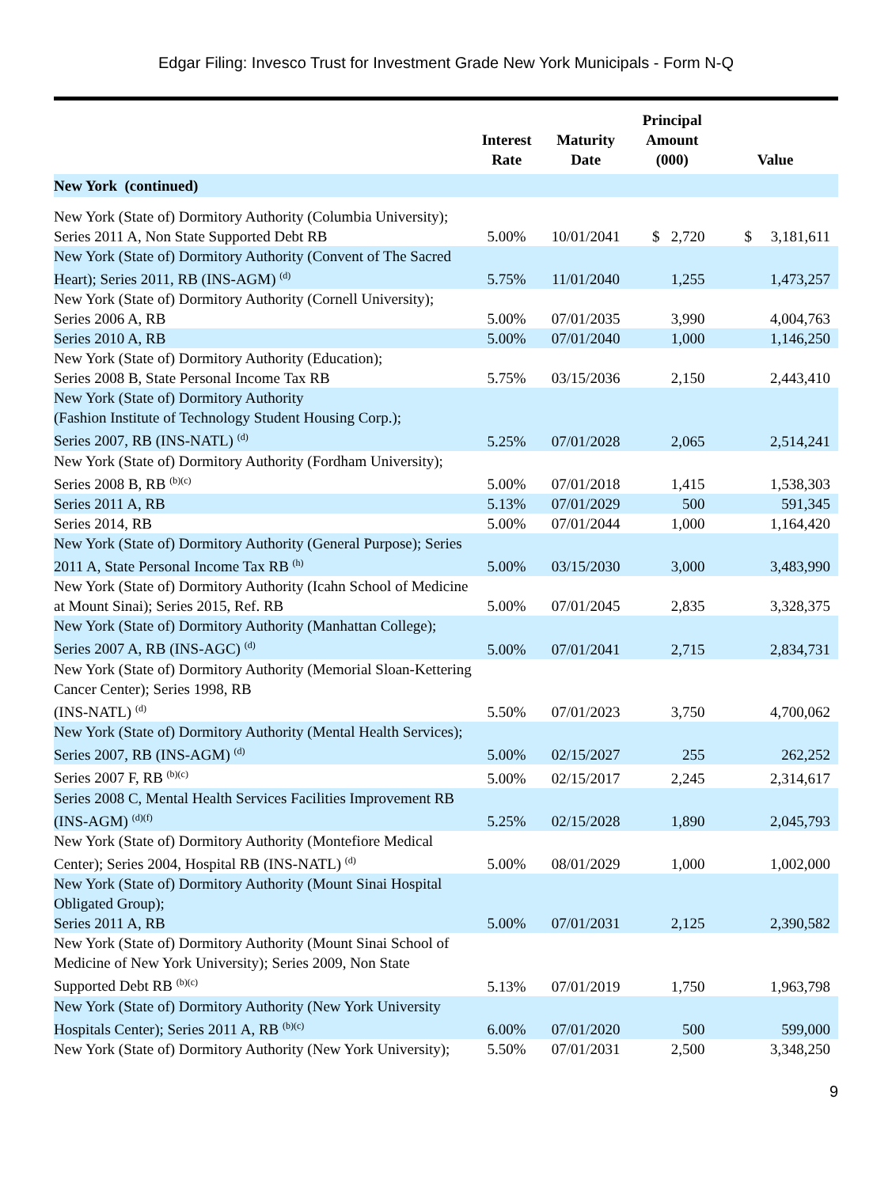Edgar Filing: Invesco Trust for Investment Grade New York Municipals - Form N-Q
| | Interest Rate | Maturity Date | Principal Amount (000) | Value |
| --- | --- | --- | --- | --- |
| New York (continued) | | | | |
| New York (State of) Dormitory Authority (Columbia University); Series 2011 A, Non State Supported Debt RB | 5.00% | 10/01/2041 | $ 2,720 | $ 3,181,611 |
| New York (State of) Dormitory Authority (Convent of The Sacred Heart); Series 2011, RB (INS-AGM) <sup>(d)</sup> | 5.75% | 11/01/2040 | 1,255 | 1,473,257 |
| New York (State of) Dormitory Authority (Cornell University); Series 2006 A, RB | 5.00% | 07/01/2035 | 3,990 | 4,004,763 |
| Series 2010 A, RB | 5.00% | 07/01/2040 | 1,000 | 1,146,250 |
| New York (State of) Dormitory Authority (Education); Series 2008 B, State Personal Income Tax RB | 5.75% | 03/15/2036 | 2,150 | 2,443,410 |
| New York (State of) Dormitory Authority (Fashion Institute of Technology Student Housing Corp.); Series 2007, RB (INS-NATL) <sup>(d)</sup> | 5.25% | 07/01/2028 | 2,065 | 2,514,241 |
| New York (State of) Dormitory Authority (Fordham University); Series 2008 B, RB <sup>(b)(c)</sup> | 5.00% | 07/01/2018 | 1,415 | 1,538,303 |
| Series 2011 A, RB | 5.13% | 07/01/2029 | 500 | 591,345 |
| Series 2014, RB | 5.00% | 07/01/2044 | 1,000 | 1,164,420 |
| New York (State of) Dormitory Authority (General Purpose); Series 2011 A, State Personal Income Tax RB <sup>(h)</sup> | 5.00% | 03/15/2030 | 3,000 | 3,483,990 |
| New York (State of) Dormitory Authority (Icahn School of Medicine at Mount Sinai); Series 2015, Ref. RB | 5.00% | 07/01/2045 | 2,835 | 3,328,375 |
| New York (State of) Dormitory Authority (Manhattan College); Series 2007 A, RB (INS-AGC) <sup>(d)</sup> | 5.00% | 07/01/2041 | 2,715 | 2,834,731 |
| New York (State of) Dormitory Authority (Memorial Sloan-Kettering Cancer Center); Series 1998, RB (INS-NATL) <sup>(d)</sup> | 5.50% | 07/01/2023 | 3,750 | 4,700,062 |
| New York (State of) Dormitory Authority (Mental Health Services); Series 2007, RB (INS-AGM) <sup>(d)</sup> | 5.00% | 02/15/2027 | 255 | 262,252 |
| Series 2007 F, RB <sup>(b)(c)</sup> | 5.00% | 02/15/2017 | 2,245 | 2,314,617 |
| Series 2008 C, Mental Health Services Facilities Improvement RB (INS-AGM) <sup>(d)(f)</sup> | 5.25% | 02/15/2028 | 1,890 | 2,045,793 |
| New York (State of) Dormitory Authority (Montefiore Medical Center); Series 2004, Hospital RB (INS-NATL) <sup>(d)</sup> | 5.00% | 08/01/2029 | 1,000 | 1,002,000 |
| New York (State of) Dormitory Authority (Mount Sinai Hospital Obligated Group); Series 2011 A, RB | 5.00% | 07/01/2031 | 2,125 | 2,390,582 |
| New York (State of) Dormitory Authority (Mount Sinai School of Medicine of New York University); Series 2009, Non State Supported Debt RB <sup>(b)(c)</sup> | 5.13% | 07/01/2019 | 1,750 | 1,963,798 |
| New York (State of) Dormitory Authority (New York University Hospitals Center); Series 2011 A, RB <sup>(b)(c)</sup> | 6.00% | 07/01/2020 | 500 | 599,000 |
| New York (State of) Dormitory Authority (New York University); | 5.50% | 07/01/2031 | 2,500 | 3,348,250 |
9